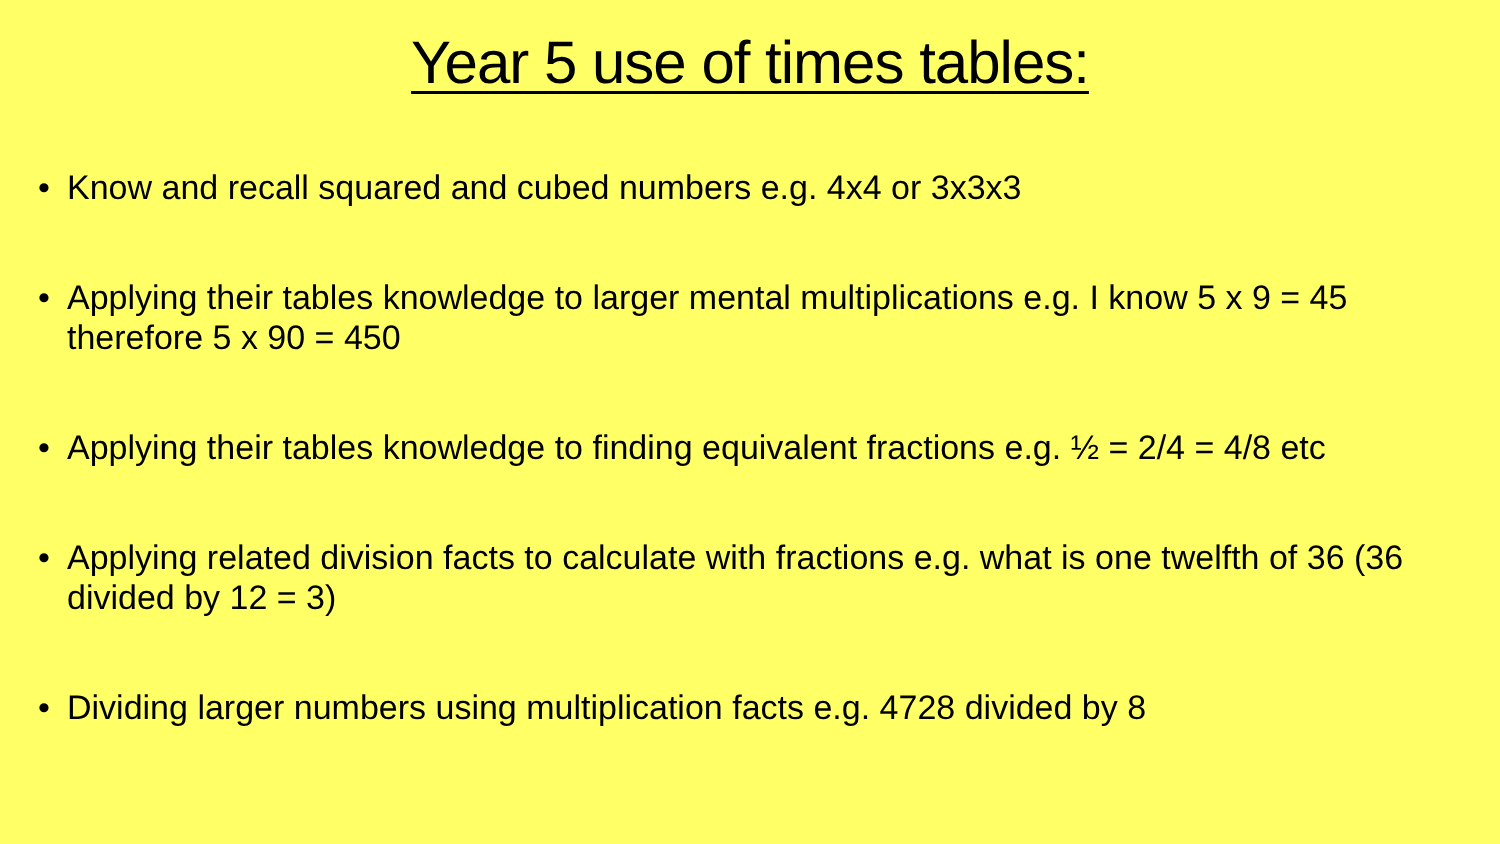Year 5 use of times tables:
• Know and recall squared and cubed numbers e.g. 4x4 or 3x3x3
• Applying their tables knowledge to larger mental multiplications e.g. I know 5 x 9 = 45 therefore 5 x 90 = 450
• Applying their tables knowledge to finding equivalent fractions e.g. ½ = 2/4 = 4/8 etc
• Applying related division facts to calculate with fractions e.g. what is one twelfth of 36 (36 divided by 12 = 3)
• Dividing larger numbers using multiplication facts e.g. 4728 divided by 8